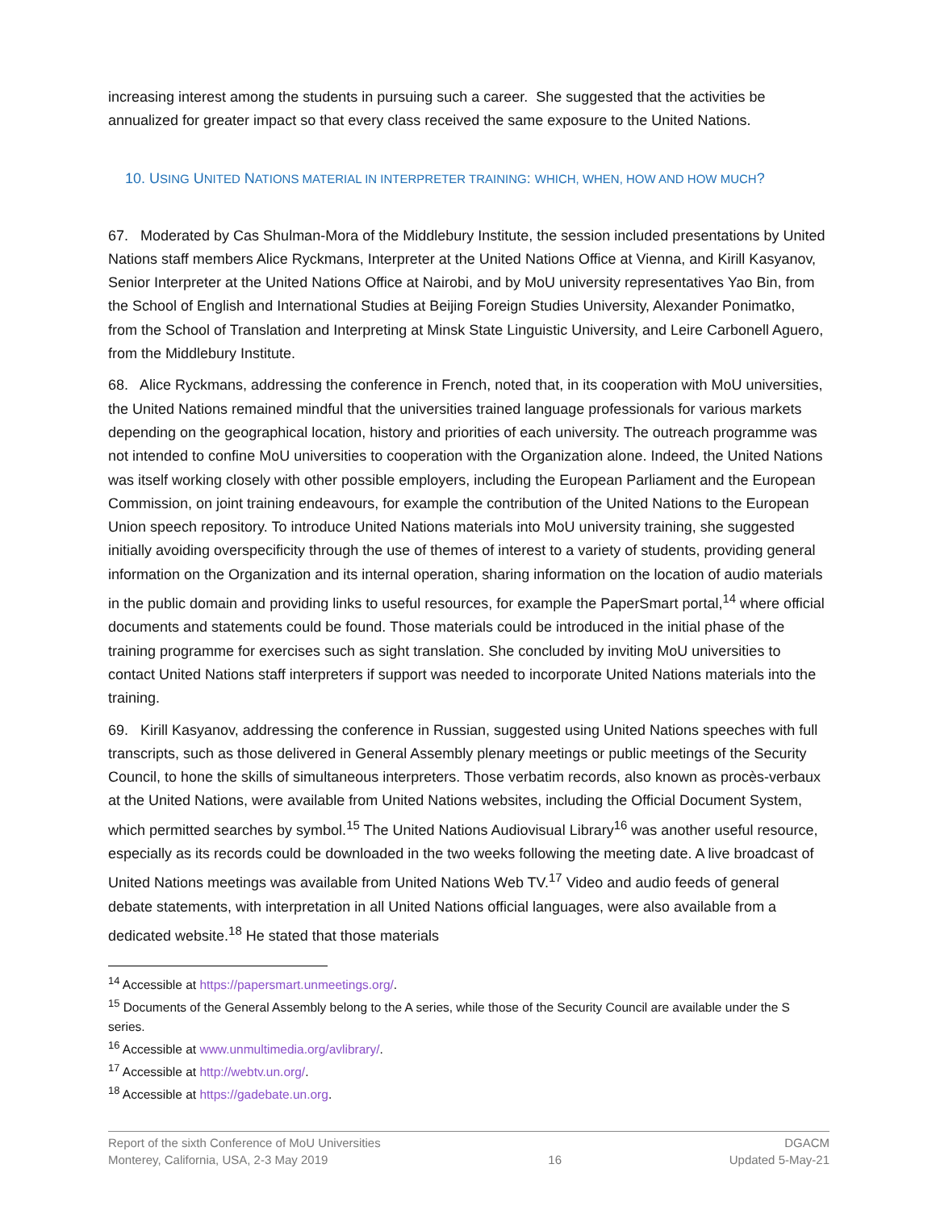increasing interest among the students in pursuing such a career. She suggested that the activities be annualized for greater impact so that every class received the same exposure to the United Nations.
10. USING UNITED NATIONS MATERIAL IN INTERPRETER TRAINING: WHICH, WHEN, HOW AND HOW MUCH?
67. Moderated by Cas Shulman-Mora of the Middlebury Institute, the session included presentations by United Nations staff members Alice Ryckmans, Interpreter at the United Nations Office at Vienna, and Kirill Kasyanov, Senior Interpreter at the United Nations Office at Nairobi, and by MoU university representatives Yao Bin, from the School of English and International Studies at Beijing Foreign Studies University, Alexander Ponimatko, from the School of Translation and Interpreting at Minsk State Linguistic University, and Leire Carbonell Aguero, from the Middlebury Institute.
68. Alice Ryckmans, addressing the conference in French, noted that, in its cooperation with MoU universities, the United Nations remained mindful that the universities trained language professionals for various markets depending on the geographical location, history and priorities of each university. The outreach programme was not intended to confine MoU universities to cooperation with the Organization alone. Indeed, the United Nations was itself working closely with other possible employers, including the European Parliament and the European Commission, on joint training endeavours, for example the contribution of the United Nations to the European Union speech repository. To introduce United Nations materials into MoU university training, she suggested initially avoiding overspecificity through the use of themes of interest to a variety of students, providing general information on the Organization and its internal operation, sharing information on the location of audio materials in the public domain and providing links to useful resources, for example the PaperSmart portal,<sup>14</sup> where official documents and statements could be found. Those materials could be introduced in the initial phase of the training programme for exercises such as sight translation. She concluded by inviting MoU universities to contact United Nations staff interpreters if support was needed to incorporate United Nations materials into the training.
69. Kirill Kasyanov, addressing the conference in Russian, suggested using United Nations speeches with full transcripts, such as those delivered in General Assembly plenary meetings or public meetings of the Security Council, to hone the skills of simultaneous interpreters. Those verbatim records, also known as procès-verbaux at the United Nations, were available from United Nations websites, including the Official Document System, which permitted searches by symbol.<sup>15</sup> The United Nations Audiovisual Library<sup>16</sup> was another useful resource, especially as its records could be downloaded in the two weeks following the meeting date. A live broadcast of United Nations meetings was available from United Nations Web TV.<sup>17</sup> Video and audio feeds of general debate statements, with interpretation in all United Nations official languages, were also available from a dedicated website.<sup>18</sup> He stated that those materials
<sup>14</sup> Accessible at https://papersmart.unmeetings.org/.
<sup>15</sup> Documents of the General Assembly belong to the A series, while those of the Security Council are available under the S series.
<sup>16</sup> Accessible at www.unmultimedia.org/avlibrary/.
<sup>17</sup> Accessible at http://webtv.un.org/.
<sup>18</sup> Accessible at https://gadebate.un.org.
Report of the sixth Conference of MoU Universities
Monterey, California, USA, 2-3 May 2019
16 DGACM
Updated 5-May-21